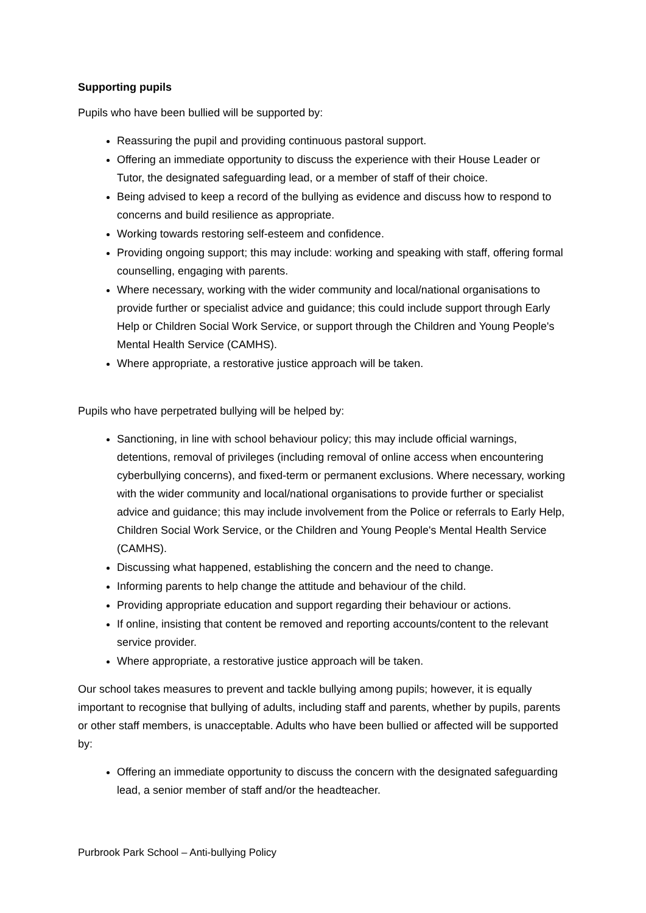Supporting pupils
Pupils who have been bullied will be supported by:
Reassuring the pupil and providing continuous pastoral support.
Offering an immediate opportunity to discuss the experience with their House Leader or Tutor, the designated safeguarding lead, or a member of staff of their choice.
Being advised to keep a record of the bullying as evidence and discuss how to respond to concerns and build resilience as appropriate.
Working towards restoring self-esteem and confidence.
Providing ongoing support; this may include: working and speaking with staff, offering formal counselling, engaging with parents.
Where necessary, working with the wider community and local/national organisations to provide further or specialist advice and guidance; this could include support through Early Help or Children Social Work Service, or support through the Children and Young People's Mental Health Service (CAMHS).
Where appropriate, a restorative justice approach will be taken.
Pupils who have perpetrated bullying will be helped by:
Sanctioning, in line with school behaviour policy; this may include official warnings, detentions, removal of privileges (including removal of online access when encountering cyberbullying concerns), and fixed-term or permanent exclusions. Where necessary, working with the wider community and local/national organisations to provide further or specialist advice and guidance; this may include involvement from the Police or referrals to Early Help, Children Social Work Service, or the Children and Young People's Mental Health Service (CAMHS).
Discussing what happened, establishing the concern and the need to change.
Informing parents to help change the attitude and behaviour of the child.
Providing appropriate education and support regarding their behaviour or actions.
If online, insisting that content be removed and reporting accounts/content to the relevant service provider.
Where appropriate, a restorative justice approach will be taken.
Our school takes measures to prevent and tackle bullying among pupils; however, it is equally important to recognise that bullying of adults, including staff and parents, whether by pupils, parents or other staff members, is unacceptable. Adults who have been bullied or affected will be supported by:
Offering an immediate opportunity to discuss the concern with the designated safeguarding lead, a senior member of staff and/or the headteacher.
Purbrook Park School – Anti-bullying Policy